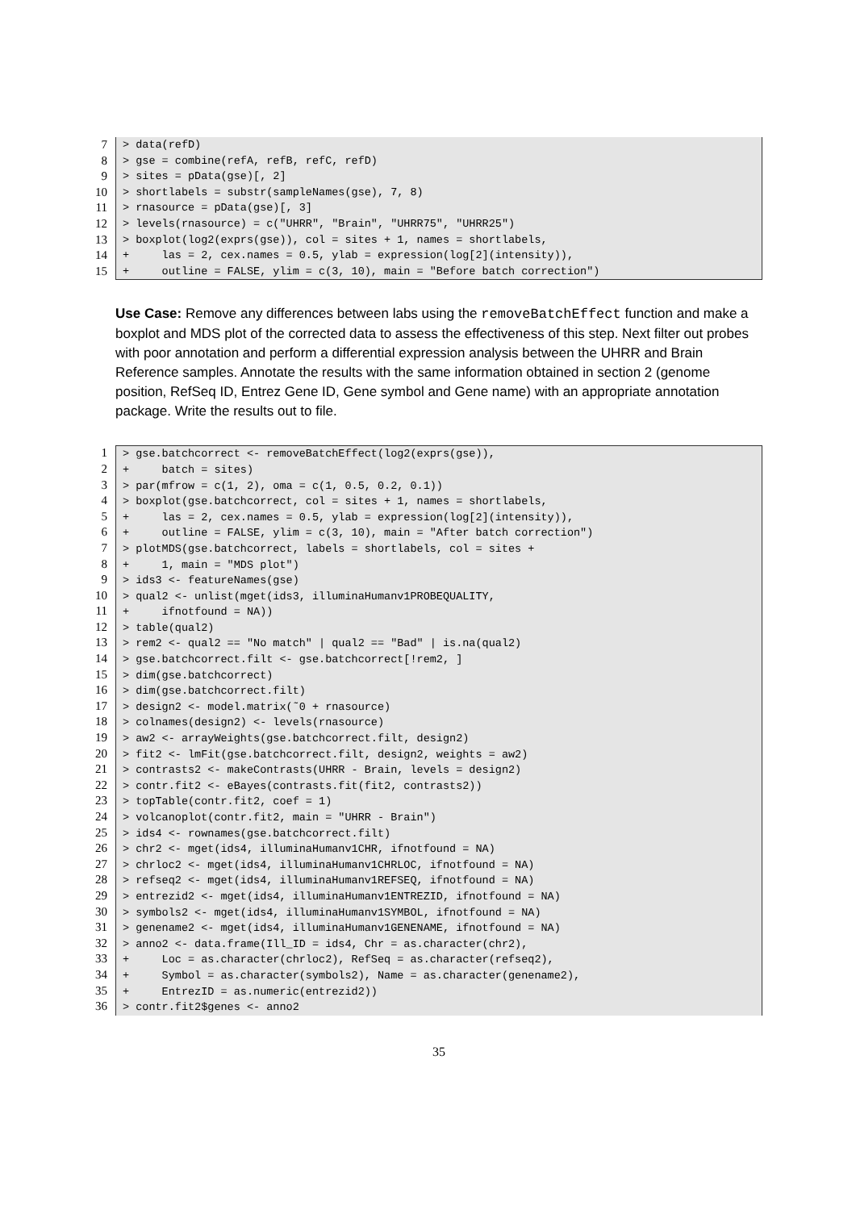7
8
9
10
11
12
13
14
15
> data(refD) > gse = combine(refA, refB, refC, refD) > sites = pData(gse)[, 2] > shortlabels = substr(sampleNames(gse), 7, 8) > rnasource = pData(gse)[, 3] > levels(rnasource) = c("UHRR", "Brain", "UHRR75", "UHRR25") > boxplot(log2(exprs(gse)), col = sites + 1, names = shortlabels, + las = 2, cex.names = 0.5, ylab = expression(log[2](intensity)), + outline = FALSE, ylim = c(3, 10), main = "Before batch correction")
Use Case: Remove any differences between labs using the removeBatchEffect function and make a boxplot and MDS plot of the corrected data to assess the effectiveness of this step. Next filter out probes with poor annotation and perform a differential expression analysis between the UHRR and Brain Reference samples. Annotate the results with the same information obtained in section 2 (genome position, RefSeq ID, Entrez Gene ID, Gene symbol and Gene name) with an appropriate annotation package. Write the results out to file.
1
2
3
4
5
6
7
8
9
10
11
12
13
14
15
16
17
18
19
20
21
22
23
24
25
26
27
28
29
30
31
32
33
34
35
36
> gse.batchcorrect <- removeBatchEffect(log2(exprs(gse)), + batch = sites) > par(mfrow = c(1, 2), oma = c(1, 0.5, 0.2, 0.1)) > boxplot(gse.batchcorrect, col = sites + 1, names = shortlabels, + las = 2, cex.names = 0.5, ylab = expression(log[2](intensity)), + outline = FALSE, ylim = c(3, 10), main = "After batch correction") > plotMDS(gse.batchcorrect, labels = shortlabels, col = sites + + 1, main = "MDS plot") > ids3 <- featureNames(gse) > qual2 <- unlist(mget(ids3, illuminaHumanv1PROBEQUALITY, + ifnotfound = NA)) > table(qual2) > rem2 <- qual2 == "No match" | qual2 == "Bad" | is.na(qual2) > gse.batchcorrect.filt <- gse.batchcorrect[!rem2, ] > dim(gse.batchcorrect) > dim(gse.batchcorrect.filt) > design2 <- model.matrix(˜0 + rnasource) > colnames(design2) <- levels(rnasource) > aw2 <- arrayWeights(gse.batchcorrect.filt, design2) > fit2 <- lmFit(gse.batchcorrect.filt, design2, weights = aw2) > contrasts2 <- makeContrasts(UHRR - Brain, levels = design2) > contr.fit2 <- eBayes(contrasts.fit(fit2, contrasts2)) > topTable(contr.fit2, coef = 1) > volcanoplot(contr.fit2, main = "UHRR - Brain") > ids4 <- rownames(gse.batchcorrect.filt) > chr2 <- mget(ids4, illuminaHumanv1CHR, ifnotfound = NA) > chrloc2 <- mget(ids4, illuminaHumanv1CHRLOC, ifnotfound = NA) > refseq2 <- mget(ids4, illuminaHumanv1REFSEQ, ifnotfound = NA) > entrezid2 <- mget(ids4, illuminaHumanv1ENTREZID, ifnotfound = NA) > symbols2 <- mget(ids4, illuminaHumanv1SYMBOL, ifnotfound = NA) > genename2 <- mget(ids4, illuminaHumanv1GENENAME, ifnotfound = NA) > anno2 <- data.frame(Ill_ID = ids4, Chr = as.character(chr2), + Loc = as.character(chrloc2), RefSeq = as.character(refseq2), + Symbol = as.character(symbols2), Name = as.character(genename2), + EntrezID = as.numeric(entrezid2)) > contr.fit2$genes <- anno2
35